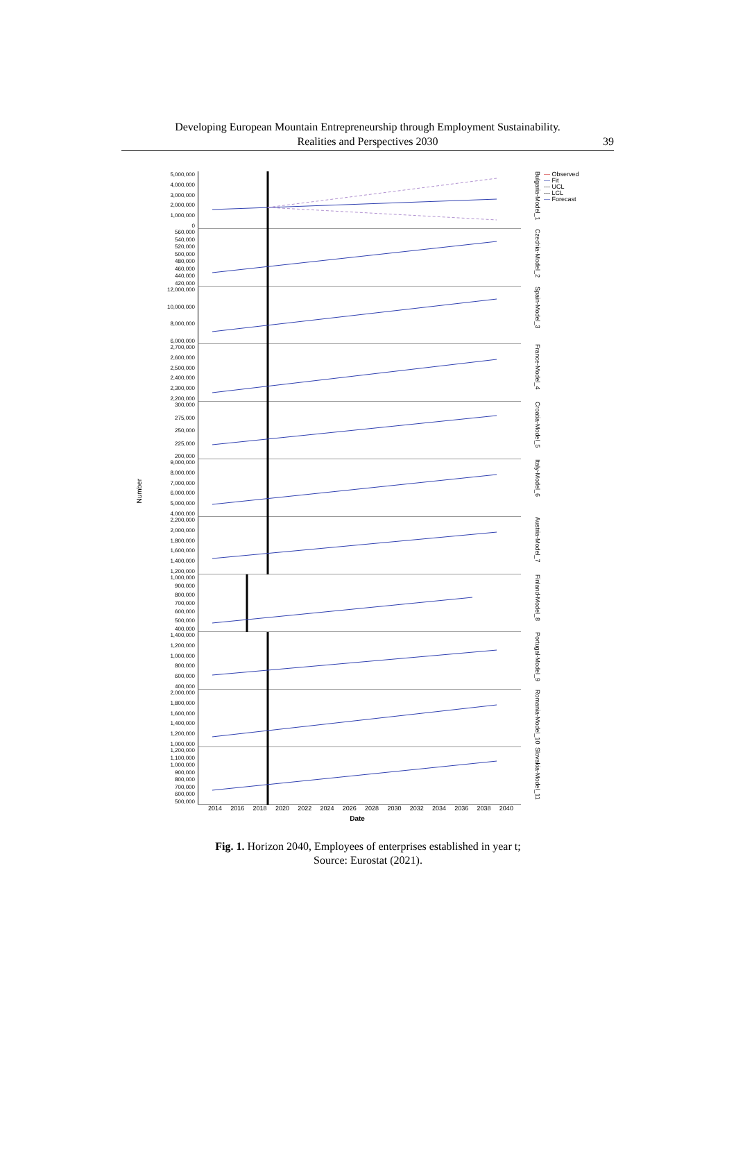Developing European Mountain Entrepreneurship through Employment Sustainability.
Realities and Perspectives 2030
39
Number
5,000,000
4,000,000
3,000,000
2,000,000
1,000,000
0
Bulgaria-Model_1
— Observed
— Fit
--- UCL
--- LCL
— Forecast
560,000
540,000
520,000
500,000
480,000
460,000
440,000
420,000
Czechia-Model_2
12,000,000
10,000,000
8,000,000
6,000,000
Spain-Model_3
2,700,000
2,600,000
2,500,000
2,400,000
2,300,000
2,200,000
France-Model_4
300,000
275,000
250,000
225,000
200,000
Croatia-Model_5
9,000,000
8,000,000
7,000,000
6,000,000
5,000,000
4,000,000
Italy-Model_6
2,200,000
2,000,000
1,800,000
1,600,000
1,400,000
1,200,000
Austria-Model_7
1,000,000
900,000
800,000
700,000
600,000
500,000
400,000
Finland-Model_8
1,400,000
1,200,000
1,000,000
800,000
600,000
400,000
Portugal-Model_9
2,000,000
1,800,000
1,600,000
1,400,000
1,200,000
1,000,000
Romania-Model_10
1,200,000
1,100,000
1,000,000
900,000
800,000
700,000
600,000
500,000
Slovakia-Model_11
2014 2016 2018 2020 2022 2024 2026 2028 2030 2032 2034 2036 2038 2040
Date
Fig. 1. Horizon 2040, Employees of enterprises established in year t;
Source: Eurostat (2021).